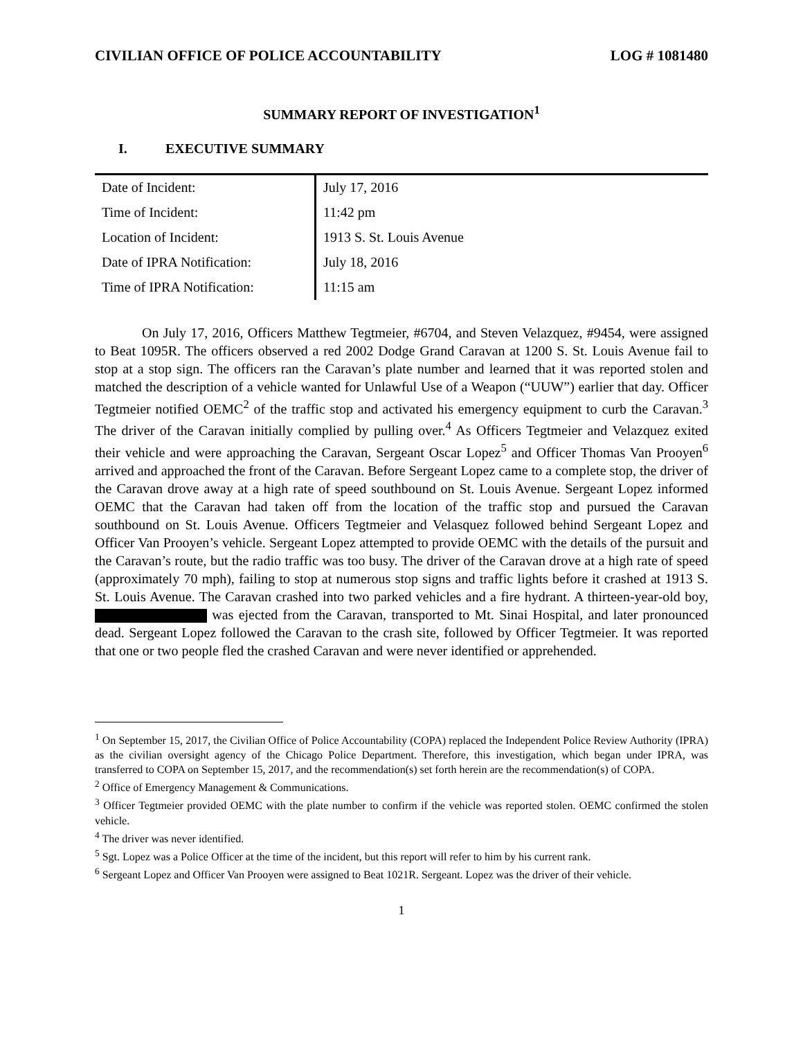CIVILIAN OFFICE OF POLICE ACCOUNTABILITY LOG # 1081480
SUMMARY REPORT OF INVESTIGATION<sup>1</sup>
I. EXECUTIVE SUMMARY
| Date of Incident: | July 17, 2016 |
| Time of Incident: | 11:42 pm |
| Location of Incident: | 1913 S. St. Louis Avenue |
| Date of IPRA Notification: | July 18, 2016 |
| Time of IPRA Notification: | 11:15 am |
On July 17, 2016, Officers Matthew Tegtmeier, #6704, and Steven Velazquez, #9454, were assigned to Beat 1095R. The officers observed a red 2002 Dodge Grand Caravan at 1200 S. St. Louis Avenue fail to stop at a stop sign. The officers ran the Caravan’s plate number and learned that it was reported stolen and matched the description of a vehicle wanted for Unlawful Use of a Weapon (“UUW”) earlier that day. Officer Tegtmeier notified OEMC<sup>2</sup> of the traffic stop and activated his emergency equipment to curb the Caravan.<sup>3</sup> The driver of the Caravan initially complied by pulling over.<sup>4</sup> As Officers Tegtmeier and Velazquez exited their vehicle and were approaching the Caravan, Sergeant Oscar Lopez<sup>5</sup> and Officer Thomas Van Prooyen<sup>6</sup> arrived and approached the front of the Caravan. Before Sergeant Lopez came to a complete stop, the driver of the Caravan drove away at a high rate of speed southbound on St. Louis Avenue. Sergeant Lopez informed OEMC that the Caravan had taken off from the location of the traffic stop and pursued the Caravan southbound on St. Louis Avenue. Officers Tegtmeier and Velasquez followed behind Sergeant Lopez and Officer Van Prooyen’s vehicle. Sergeant Lopez attempted to provide OEMC with the details of the pursuit and the Caravan’s route, but the radio traffic was too busy. The driver of the Caravan drove at a high rate of speed (approximately 70 mph), failing to stop at numerous stop signs and traffic lights before it crashed at 1913 S. St. Louis Avenue. The Caravan crashed into two parked vehicles and a fire hydrant. A thirteen-year-old boy, was ejected from the Caravan, transported to Mt. Sinai Hospital, and later pronounced dead. Sergeant Lopez followed the Caravan to the crash site, followed by Officer Tegtmeier. It was reported that one or two people fled the crashed Caravan and were never identified or apprehended.
<sup>1</sup> On September 15, 2017, the Civilian Office of Police Accountability (COPA) replaced the Independent Police Review Authority (IPRA) as the civilian oversight agency of the Chicago Police Department. Therefore, this investigation, which began under IPRA, was transferred to COPA on September 15, 2017, and the recommendation(s) set forth herein are the recommendation(s) of COPA.
<sup>2</sup> Office of Emergency Management & Communications.
<sup>3</sup> Officer Tegtmeier provided OEMC with the plate number to confirm if the vehicle was reported stolen. OEMC confirmed the stolen vehicle.
<sup>4</sup> The driver was never identified.
<sup>5</sup> Sgt. Lopez was a Police Officer at the time of the incident, but this report will refer to him by his current rank.
<sup>6</sup> Sergeant Lopez and Officer Van Prooyen were assigned to Beat 1021R. Sergeant. Lopez was the driver of their vehicle.
1